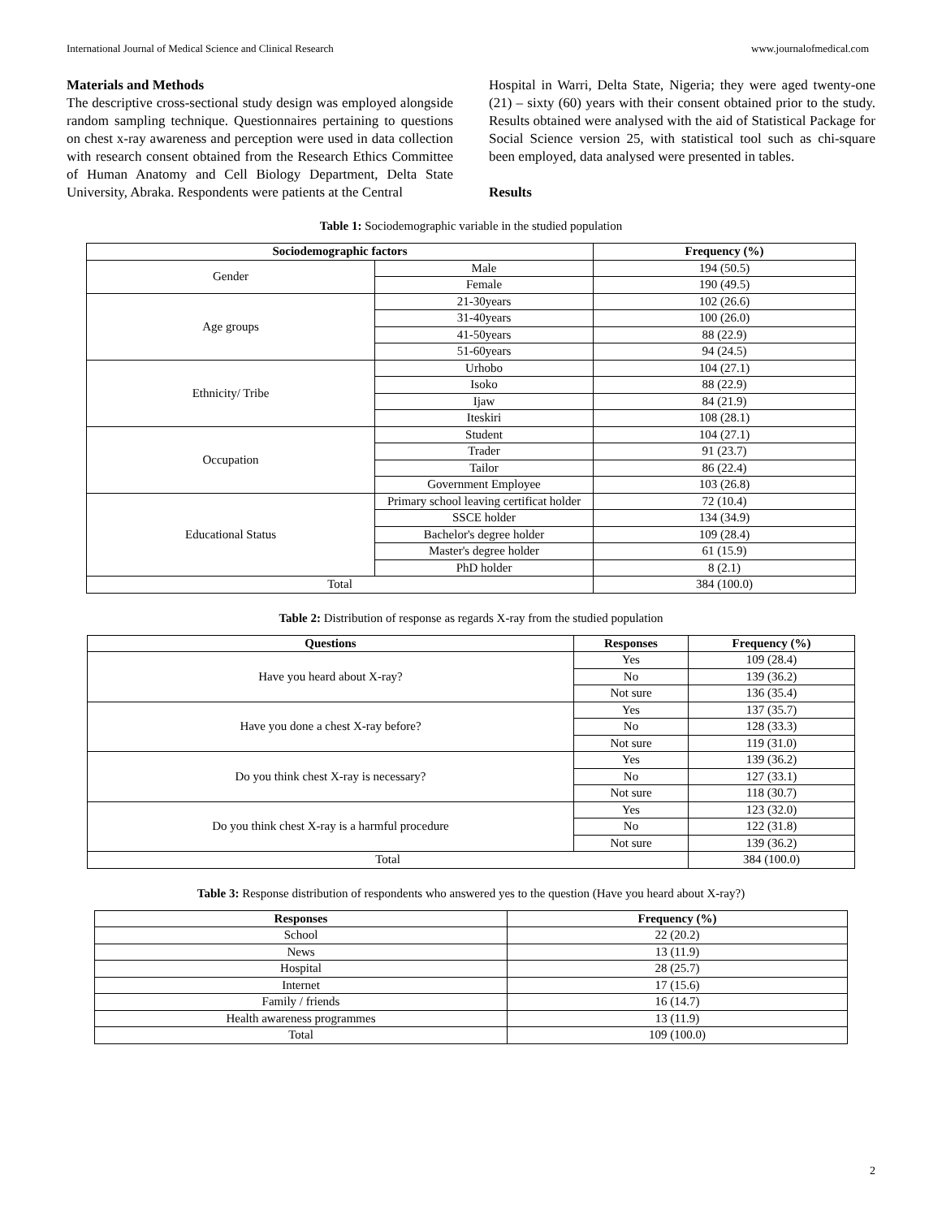International Journal of Medical Science and Clinical Research www.journalofmedical.com
Materials and Methods
The descriptive cross-sectional study design was employed alongside random sampling technique. Questionnaires pertaining to questions on chest x-ray awareness and perception were used in data collection with research consent obtained from the Research Ethics Committee of Human Anatomy and Cell Biology Department, Delta State University, Abraka. Respondents were patients at the Central
Hospital in Warri, Delta State, Nigeria; they were aged twenty-one (21) – sixty (60) years with their consent obtained prior to the study. Results obtained were analysed with the aid of Statistical Package for Social Science version 25, with statistical tool such as chi-square been employed, data analysed were presented in tables.
Results
Table 1: Sociodemographic variable in the studied population
| Sociodemographic factors | | Frequency (%) |
| --- | --- | --- |
| Gender | Male | 194 (50.5) |
| | Female | 190 (49.5) |
| Age groups | 21-30years | 102 (26.6) |
| | 31-40years | 100 (26.0) |
| | 41-50years | 88 (22.9) |
| | 51-60years | 94 (24.5) |
| Ethnicity/ Tribe | Urhobo | 104 (27.1) |
| | Isoko | 88 (22.9) |
| | Ijaw | 84 (21.9) |
| | Iteskiri | 108 (28.1) |
| Occupation | Student | 104 (27.1) |
| | Trader | 91 (23.7) |
| | Tailor | 86 (22.4) |
| | Government Employee | 103 (26.8) |
| Educational Status | Primary school leaving certificat holder | 72 (10.4) |
| | SSCE holder | 134 (34.9) |
| | Bachelor's degree holder | 109 (28.4) |
| | Master's degree holder | 61 (15.9) |
| | PhD holder | 8 (2.1) |
| Total | | 384 (100.0) |
Table 2: Distribution of response as regards X-ray from the studied population
| Questions | Responses | Frequency (%) |
| --- | --- | --- |
| Have you heard about X-ray? | Yes | 109 (28.4) |
| | No | 139 (36.2) |
| | Not sure | 136 (35.4) |
| Have you done a chest X-ray before? | Yes | 137 (35.7) |
| | No | 128 (33.3) |
| | Not sure | 119 (31.0) |
| Do you think chest X-ray is necessary? | Yes | 139 (36.2) |
| | No | 127 (33.1) |
| | Not sure | 118 (30.7) |
| Do you think chest X-ray is a harmful procedure | Yes | 123 (32.0) |
| | No | 122 (31.8) |
| | Not sure | 139 (36.2) |
| Total | | 384 (100.0) |
Table 3: Response distribution of respondents who answered yes to the question (Have you heard about X-ray?)
| Responses | Frequency (%) |
| --- | --- |
| School | 22 (20.2) |
| News | 13 (11.9) |
| Hospital | 28 (25.7) |
| Internet | 17 (15.6) |
| Family / friends | 16 (14.7) |
| Health awareness programmes | 13 (11.9) |
| Total | 109 (100.0) |
2